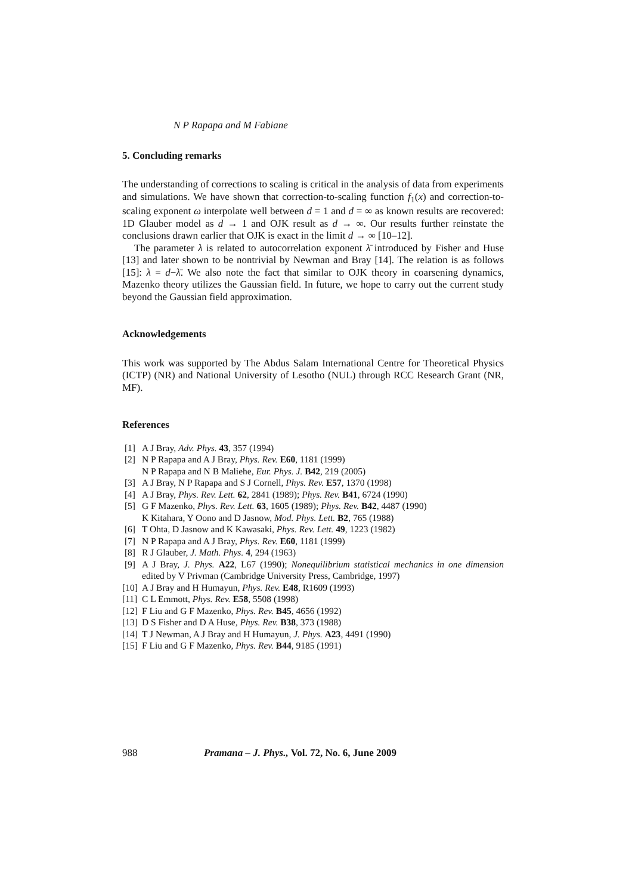N P Rapapa and M Fabiane
5. Concluding remarks
The understanding of corrections to scaling is critical in the analysis of data from experiments and simulations. We have shown that correction-to-scaling function f<sub>1</sub>(x) and correction-to-scaling exponent ω interpolate well between d = 1 and d = ∞ as known results are recovered: 1D Glauber model as d → 1 and OJK result as d → ∞. Our results further reinstate the conclusions drawn earlier that OJK is exact in the limit d → ∞ [10–12].
The parameter λ is related to autocorrelation exponent λ̄ introduced by Fisher and Huse [13] and later shown to be nontrivial by Newman and Bray [14]. The relation is as follows [15]: λ = d−λ̄. We also note the fact that similar to OJK theory in coarsening dynamics, Mazenko theory utilizes the Gaussian field. In future, we hope to carry out the current study beyond the Gaussian field approximation.
Acknowledgements
This work was supported by The Abdus Salam International Centre for Theoretical Physics (ICTP) (NR) and National University of Lesotho (NUL) through RCC Research Grant (NR, MF).
References
[1] A J Bray, Adv. Phys. 43, 357 (1994)
[2] N P Rapapa and A J Bray, Phys. Rev. E60, 1181 (1999)
N P Rapapa and N B Maliehe, Eur. Phys. J. B42, 219 (2005)
[3] A J Bray, N P Rapapa and S J Cornell, Phys. Rev. E57, 1370 (1998)
[4] A J Bray, Phys. Rev. Lett. 62, 2841 (1989); Phys. Rev. B41, 6724 (1990)
[5] G F Mazenko, Phys. Rev. Lett. 63, 1605 (1989); Phys. Rev. B42, 4487 (1990)
K Kitahara, Y Oono and D Jasnow, Mod. Phys. Lett. B2, 765 (1988)
[6] T Ohta, D Jasnow and K Kawasaki, Phys. Rev. Lett. 49, 1223 (1982)
[7] N P Rapapa and A J Bray, Phys. Rev. E60, 1181 (1999)
[8] R J Glauber, J. Math. Phys. 4, 294 (1963)
[9] A J Bray, J. Phys. A22, L67 (1990); Nonequilibrium statistical mechanics in one dimension edited by V Privman (Cambridge University Press, Cambridge, 1997)
[10] A J Bray and H Humayun, Phys. Rev. E48, R1609 (1993)
[11] C L Emmott, Phys. Rev. E58, 5508 (1998)
[12] F Liu and G F Mazenko, Phys. Rev. B45, 4656 (1992)
[13] D S Fisher and D A Huse, Phys. Rev. B38, 373 (1988)
[14] T J Newman, A J Bray and H Humayun, J. Phys. A23, 4491 (1990)
[15] F Liu and G F Mazenko, Phys. Rev. B44, 9185 (1991)
988 Pramana – J. Phys., Vol. 72, No. 6, June 2009